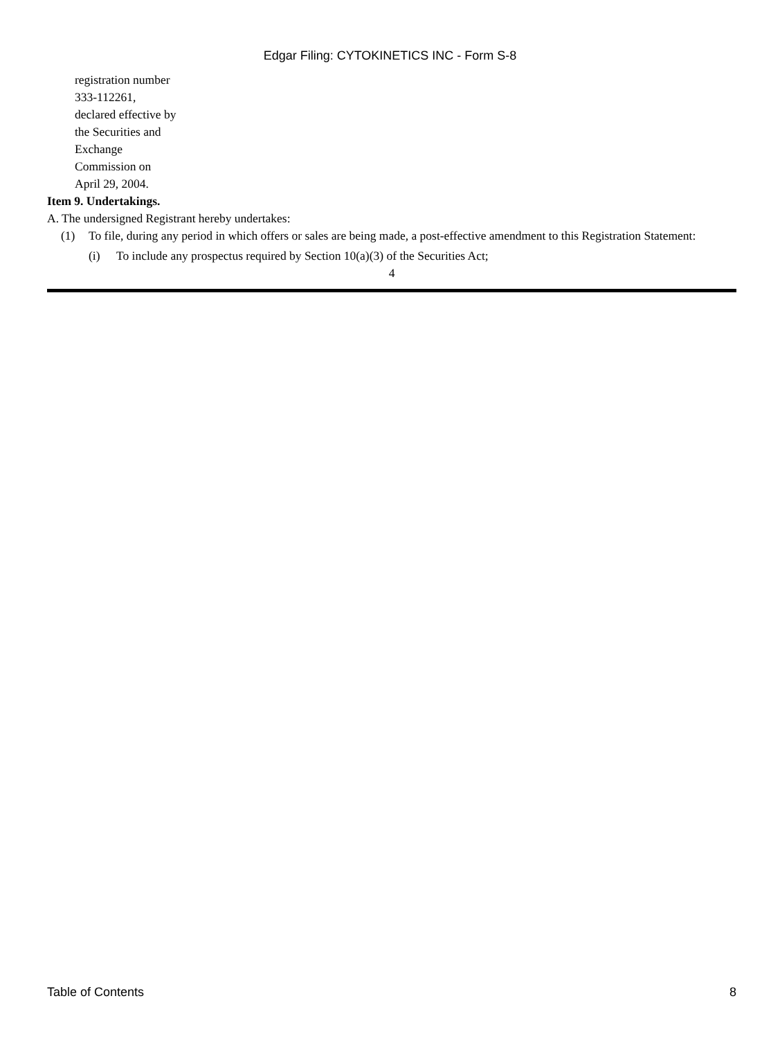Edgar Filing: CYTOKINETICS INC - Form S-8
registration number 333-112261, declared effective by the Securities and Exchange Commission on April 29, 2004.
Item 9. Undertakings.
A. The undersigned Registrant hereby undertakes:
(1) To file, during any period in which offers or sales are being made, a post-effective amendment to this Registration Statement:
(i) To include any prospectus required by Section 10(a)(3) of the Securities Act;
4
Table of Contents 8